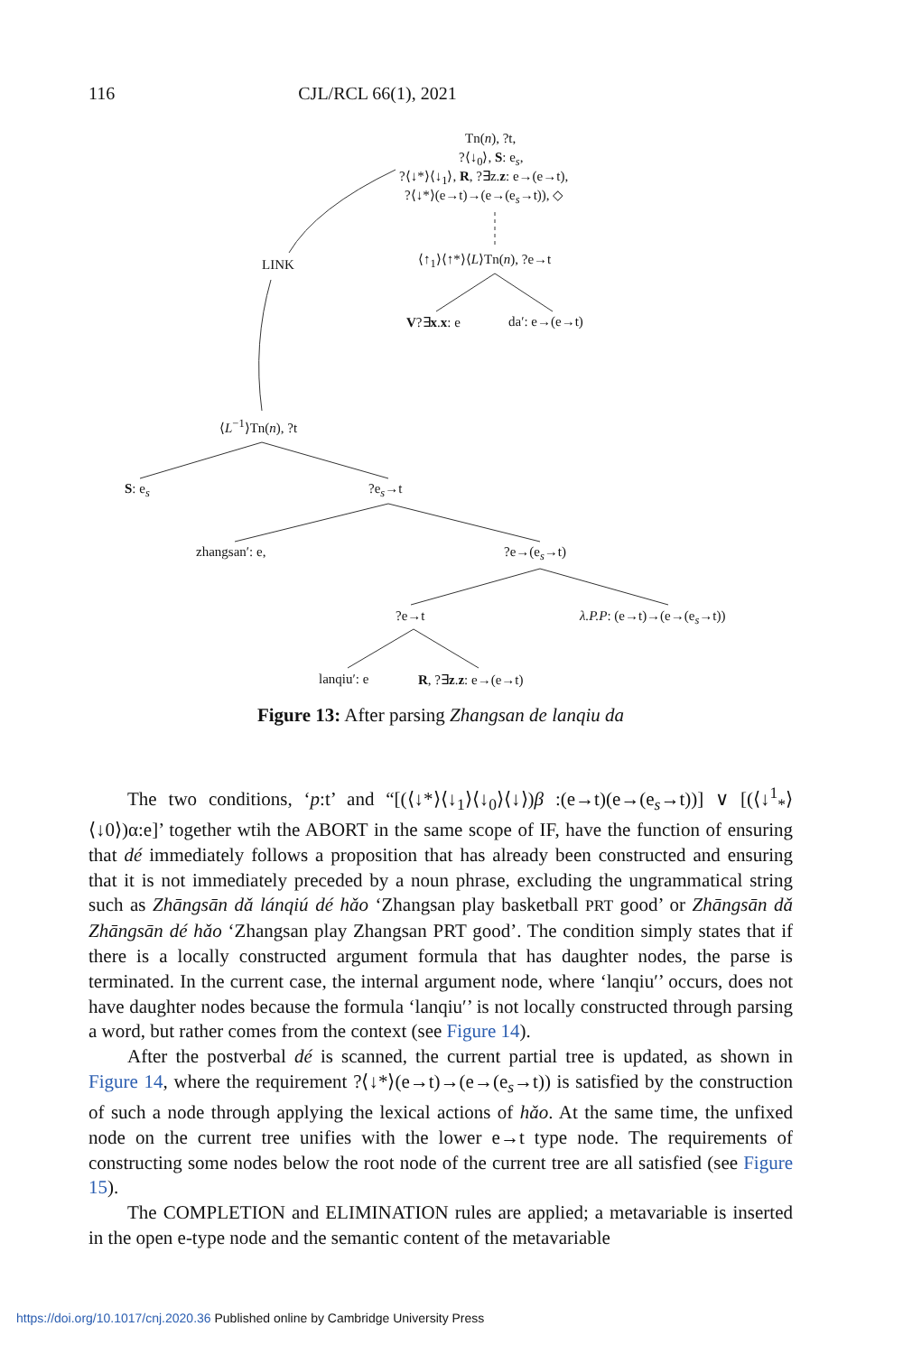116 CJL/RCL 66(1), 2021
Tn(n), ?t,
?⟨↓<sub>0</sub>⟩, S: e<sub>s</sub>,
?⟨↓*⟩⟨↓<sub>1</sub>⟩, R, ?∃z.z: e→(e→t),
?⟨↓*⟩(e→t)→(e→(e<sub>s</sub>→t)), ◇
LINK ⟨↑<sub>1</sub>⟩⟨↑*⟩⟨L⟩Tn(n), ?e→t
V?∃x.x: e da′: e→(e→t)
⟨L<sup>−1</sup>⟩Tn(n), ?t
S: e<sub>s</sub> ?e<sub>s</sub>→t
zhangsan′: e, ?e→(e<sub>s</sub>→t)
?e→t λ.P.P: (e→t)→(e→(e<sub>s</sub>→t))
lanqiu′: e R, ?∃z.z: e→(e→t)
Figure 13: After parsing Zhangsan de lanqiu da
The two conditions, ‘p:t’ and “[(⟨↓*⟩⟨↓<sub>1</sub>⟩⟨↓<sub>0</sub>⟩⟨↓⟩)β :(e→t)(e→(e<sub>s</sub>→t))] ∨ [(⟨↓<sup>1</sup><sub>*</sub>⟩ ⟨↓0⟩)α:e]’ together wtih the ABORT in the same scope of IF, have the function of ensuring that dé immediately follows a proposition that has already been constructed and ensuring that it is not immediately preceded by a noun phrase, excluding the ungrammatical string such as Zhāngsān dǎ lánqiú dé hǎo ‘Zhangsan play basketball PRT good’ or Zhāngsān dǎ Zhāngsān dé hǎo ‘Zhangsan play Zhangsan PRT good’. The condition simply states that if there is a locally constructed argument formula that has daughter nodes, the parse is terminated. In the current case, the internal argument node, where ‘lanqiu′’ occurs, does not have daughter nodes because the formula ‘lanqiu′’ is not locally constructed through parsing a word, but rather comes from the context (see Figure 14).
After the postverbal dé is scanned, the current partial tree is updated, as shown in Figure 14, where the requirement ?⟨↓*⟩(e→t)→(e→(e<sub>s</sub>→t)) is satisfied by the construction of such a node through applying the lexical actions of hǎo. At the same time, the unfixed node on the current tree unifies with the lower e→t type node. The requirements of constructing some nodes below the root node of the current tree are all satisfied (see Figure 15).
The COMPLETION and ELIMINATION rules are applied; a metavariable is inserted in the open e-type node and the semantic content of the metavariable
https://doi.org/10.1017/cnj.2020.36 Published online by Cambridge University Press